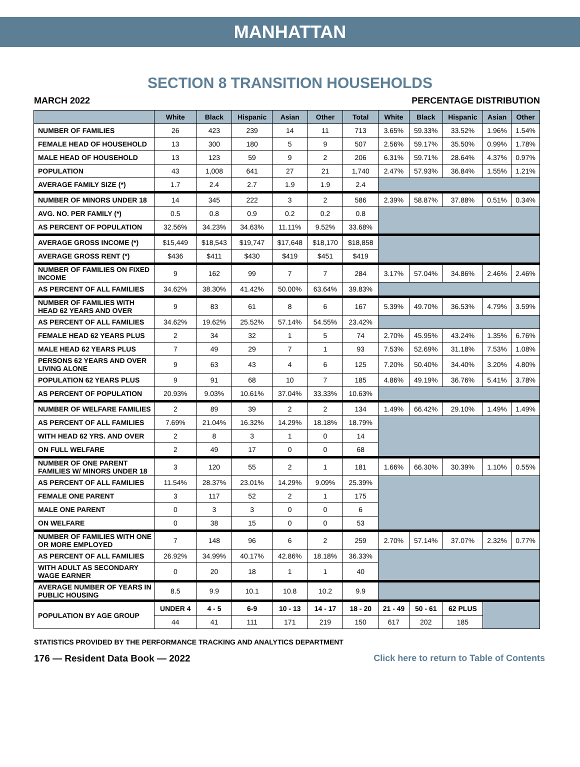MANHATTAN
SECTION 8 TRANSITION HOUSEHOLDS
MARCH 2022 PERCENTAGE DISTRIBUTION
| | White | Black | Hispanic | Asian | Other | Total | White | Black | Hispanic | Asian | Other |
| --- | --- | --- | --- | --- | --- | --- | --- | --- | --- | --- | --- |
| NUMBER OF FAMILIES | 26 | 423 | 239 | 14 | 11 | 713 | 3.65% | 59.33% | 33.52% | 1.96% | 1.54% |
| FEMALE HEAD OF HOUSEHOLD | 13 | 300 | 180 | 5 | 9 | 507 | 2.56% | 59.17% | 35.50% | 0.99% | 1.78% |
| MALE HEAD OF HOUSEHOLD | 13 | 123 | 59 | 9 | 2 | 206 | 6.31% | 59.71% | 28.64% | 4.37% | 0.97% |
| POPULATION | 43 | 1,008 | 641 | 27 | 21 | 1,740 | 2.47% | 57.93% | 36.84% | 1.55% | 1.21% |
| AVERAGE FAMILY SIZE (*) | 1.7 | 2.4 | 2.7 | 1.9 | 1.9 | 2.4 | | | | | |
| NUMBER OF MINORS UNDER 18 | 14 | 345 | 222 | 3 | 2 | 586 | 2.39% | 58.87% | 37.88% | 0.51% | 0.34% |
| AVG. NO. PER FAMILY (*) | 0.5 | 0.8 | 0.9 | 0.2 | 0.2 | 0.8 | | | | | |
| AS PERCENT OF POPULATION | 32.56% | 34.23% | 34.63% | 11.11% | 9.52% | 33.68% | | | | | |
| AVERAGE GROSS INCOME (*) | $15,449 | $18,543 | $19,747 | $17,648 | $18,170 | $18,858 | | | | | |
| AVERAGE GROSS RENT (*) | $436 | $411 | $430 | $419 | $451 | $419 | | | | | |
| NUMBER OF FAMILIES ON FIXED INCOME | 9 | 162 | 99 | 7 | 7 | 284 | 3.17% | 57.04% | 34.86% | 2.46% | 2.46% |
| AS PERCENT OF ALL FAMILIES | 34.62% | 38.30% | 41.42% | 50.00% | 63.64% | 39.83% | | | | | |
| NUMBER OF FAMILIES WITH HEAD 62 YEARS AND OVER | 9 | 83 | 61 | 8 | 6 | 167 | 5.39% | 49.70% | 36.53% | 4.79% | 3.59% |
| AS PERCENT OF ALL FAMILIES | 34.62% | 19.62% | 25.52% | 57.14% | 54.55% | 23.42% | | | | | |
| FEMALE HEAD 62 YEARS PLUS | 2 | 34 | 32 | 1 | 5 | 74 | 2.70% | 45.95% | 43.24% | 1.35% | 6.76% |
| MALE HEAD 62 YEARS PLUS | 7 | 49 | 29 | 7 | 1 | 93 | 7.53% | 52.69% | 31.18% | 7.53% | 1.08% |
| PERSONS 62 YEARS AND OVER LIVING ALONE | 9 | 63 | 43 | 4 | 6 | 125 | 7.20% | 50.40% | 34.40% | 3.20% | 4.80% |
| POPULATION 62 YEARS PLUS | 9 | 91 | 68 | 10 | 7 | 185 | 4.86% | 49.19% | 36.76% | 5.41% | 3.78% |
| AS PERCENT OF POPULATION | 20.93% | 9.03% | 10.61% | 37.04% | 33.33% | 10.63% | | | | | |
| NUMBER OF WELFARE FAMILIES | 2 | 89 | 39 | 2 | 2 | 134 | 1.49% | 66.42% | 29.10% | 1.49% | 1.49% |
| AS PERCENT OF ALL FAMILIES | 7.69% | 21.04% | 16.32% | 14.29% | 18.18% | 18.79% | | | | | |
| WITH HEAD 62 YRS. AND OVER | 2 | 8 | 3 | 1 | 0 | 14 | | | | | |
| ON FULL WELFARE | 2 | 49 | 17 | 0 | 0 | 68 | | | | | |
| NUMBER OF ONE PARENT FAMILIES W/ MINORS UNDER 18 | 3 | 120 | 55 | 2 | 1 | 181 | 1.66% | 66.30% | 30.39% | 1.10% | 0.55% |
| AS PERCENT OF ALL FAMILIES | 11.54% | 28.37% | 23.01% | 14.29% | 9.09% | 25.39% | | | | | |
| FEMALE ONE PARENT | 3 | 117 | 52 | 2 | 1 | 175 | | | | | |
| MALE ONE PARENT | 0 | 3 | 3 | 0 | 0 | 6 | | | | | |
| ON WELFARE | 0 | 38 | 15 | 0 | 0 | 53 | | | | | |
| NUMBER OF FAMILIES WITH ONE OR MORE EMPLOYED | 7 | 148 | 96 | 6 | 2 | 259 | 2.70% | 57.14% | 37.07% | 2.32% | 0.77% |
| AS PERCENT OF ALL FAMILIES | 26.92% | 34.99% | 40.17% | 42.86% | 18.18% | 36.33% | | | | | |
| WITH ADULT AS SECONDARY WAGE EARNER | 0 | 20 | 18 | 1 | 1 | 40 | | | | | |
| AVERAGE NUMBER OF YEARS IN PUBLIC HOUSING | 8.5 | 9.9 | 10.1 | 10.8 | 10.2 | 9.9 | | | | | |
| POPULATION BY AGE GROUP | UNDER 4 | 4 - 5 | 6-9 | 10 - 13 | 14 - 17 | 18 - 20 | 21 - 49 | 50 - 61 | 62 PLUS | | |
| | 44 | 41 | 111 | 171 | 219 | 150 | 617 | 202 | 185 | | |
STATISTICS PROVIDED BY THE PERFORMANCE TRACKING AND ANALYTICS DEPARTMENT
176 — Resident Data Book — 2022 Click here to return to Table of Contents